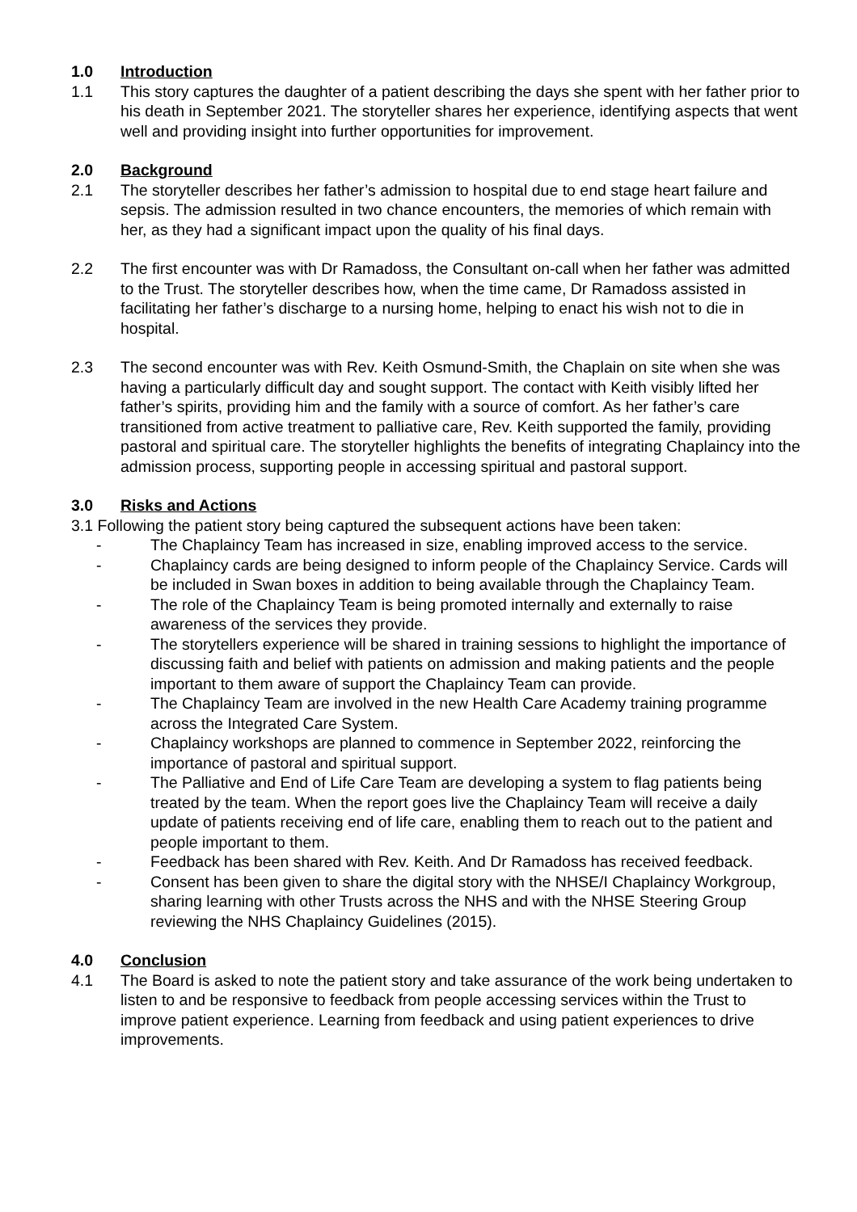1.0 Introduction
1.1 This story captures the daughter of a patient describing the days she spent with her father prior to his death in September 2021. The storyteller shares her experience, identifying aspects that went well and providing insight into further opportunities for improvement.
2.0 Background
2.1 The storyteller describes her father’s admission to hospital due to end stage heart failure and sepsis. The admission resulted in two chance encounters, the memories of which remain with her, as they had a significant impact upon the quality of his final days.
2.2 The first encounter was with Dr Ramadoss, the Consultant on-call when her father was admitted to the Trust. The storyteller describes how, when the time came, Dr Ramadoss assisted in facilitating her father’s discharge to a nursing home, helping to enact his wish not to die in hospital.
2.3 The second encounter was with Rev. Keith Osmund-Smith, the Chaplain on site when she was having a particularly difficult day and sought support. The contact with Keith visibly lifted her father’s spirits, providing him and the family with a source of comfort. As her father’s care transitioned from active treatment to palliative care, Rev. Keith supported the family, providing pastoral and spiritual care. The storyteller highlights the benefits of integrating Chaplaincy into the admission process, supporting people in accessing spiritual and pastoral support.
3.0 Risks and Actions
3.1 Following the patient story being captured the subsequent actions have been taken:
- The Chaplaincy Team has increased in size, enabling improved access to the service.
- Chaplaincy cards are being designed to inform people of the Chaplaincy Service. Cards will be included in Swan boxes in addition to being available through the Chaplaincy Team.
- The role of the Chaplaincy Team is being promoted internally and externally to raise awareness of the services they provide.
- The storytellers experience will be shared in training sessions to highlight the importance of discussing faith and belief with patients on admission and making patients and the people important to them aware of support the Chaplaincy Team can provide.
- The Chaplaincy Team are involved in the new Health Care Academy training programme across the Integrated Care System.
- Chaplaincy workshops are planned to commence in September 2022, reinforcing the importance of pastoral and spiritual support.
- The Palliative and End of Life Care Team are developing a system to flag patients being treated by the team. When the report goes live the Chaplaincy Team will receive a daily update of patients receiving end of life care, enabling them to reach out to the patient and people important to them.
- Feedback has been shared with Rev. Keith. And Dr Ramadoss has received feedback.
- Consent has been given to share the digital story with the NHSE/I Chaplaincy Workgroup, sharing learning with other Trusts across the NHS and with the NHSE Steering Group reviewing the NHS Chaplaincy Guidelines (2015).
4.0 Conclusion
4.1 The Board is asked to note the patient story and take assurance of the work being undertaken to listen to and be responsive to feedback from people accessing services within the Trust to improve patient experience. Learning from feedback and using patient experiences to drive improvements.